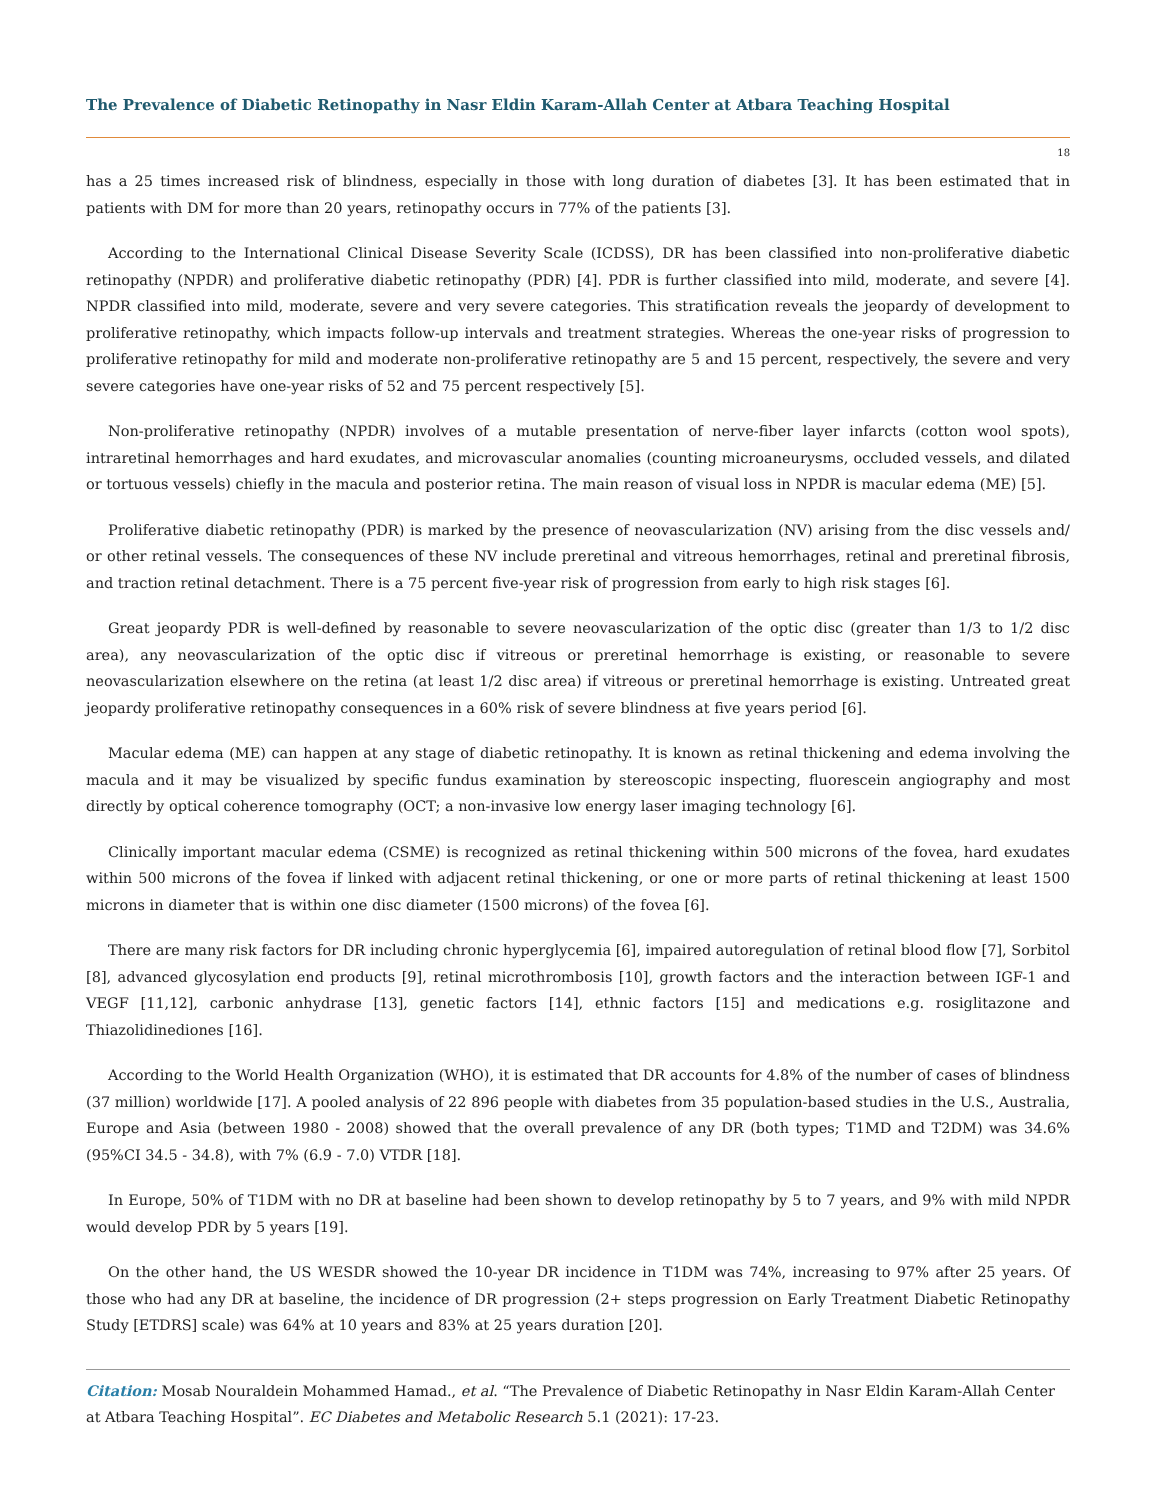The Prevalence of Diabetic Retinopathy in Nasr Eldin Karam-Allah Center at Atbara Teaching Hospital
18
has a 25 times increased risk of blindness, especially in those with long duration of diabetes [3]. It has been estimated that in patients with DM for more than 20 years, retinopathy occurs in 77% of the patients [3].
According to the International Clinical Disease Severity Scale (ICDSS), DR has been classified into non-proliferative diabetic retinopathy (NPDR) and proliferative diabetic retinopathy (PDR) [4]. PDR is further classified into mild, moderate, and severe [4]. NPDR classified into mild, moderate, severe and very severe categories. This stratification reveals the jeopardy of development to proliferative retinopathy, which impacts follow-up intervals and treatment strategies. Whereas the one-year risks of progression to proliferative retinopathy for mild and moderate non-proliferative retinopathy are 5 and 15 percent, respectively, the severe and very severe categories have one-year risks of 52 and 75 percent respectively [5].
Non-proliferative retinopathy (NPDR) involves of a mutable presentation of nerve-fiber layer infarcts (cotton wool spots), intraretinal hemorrhages and hard exudates, and microvascular anomalies (counting microaneurysms, occluded vessels, and dilated or tortuous vessels) chiefly in the macula and posterior retina. The main reason of visual loss in NPDR is macular edema (ME) [5].
Proliferative diabetic retinopathy (PDR) is marked by the presence of neovascularization (NV) arising from the disc vessels and/ or other retinal vessels. The consequences of these NV include preretinal and vitreous hemorrhages, retinal and preretinal fibrosis, and traction retinal detachment. There is a 75 percent five-year risk of progression from early to high risk stages [6].
Great jeopardy PDR is well-defined by reasonable to severe neovascularization of the optic disc (greater than 1/3 to 1/2 disc area), any neovascularization of the optic disc if vitreous or preretinal hemorrhage is existing, or reasonable to severe neovascularization elsewhere on the retina (at least 1/2 disc area) if vitreous or preretinal hemorrhage is existing. Untreated great jeopardy proliferative retinopathy consequences in a 60% risk of severe blindness at five years period [6].
Macular edema (ME) can happen at any stage of diabetic retinopathy. It is known as retinal thickening and edema involving the macula and it may be visualized by specific fundus examination by stereoscopic inspecting, fluorescein angiography and most directly by optical coherence tomography (OCT; a non-invasive low energy laser imaging technology [6].
Clinically important macular edema (CSME) is recognized as retinal thickening within 500 microns of the fovea, hard exudates within 500 microns of the fovea if linked with adjacent retinal thickening, or one or more parts of retinal thickening at least 1500 microns in diameter that is within one disc diameter (1500 microns) of the fovea [6].
There are many risk factors for DR including chronic hyperglycemia [6], impaired autoregulation of retinal blood flow [7], Sorbitol [8], advanced glycosylation end products [9], retinal microthrombosis [10], growth factors and the interaction between IGF-1 and VEGF [11,12], carbonic anhydrase [13], genetic factors [14], ethnic factors [15] and medications e.g. rosiglitazone and Thiazolidinediones [16].
According to the World Health Organization (WHO), it is estimated that DR accounts for 4.8% of the number of cases of blindness (37 million) worldwide [17]. A pooled analysis of 22 896 people with diabetes from 35 population-based studies in the U.S., Australia, Europe and Asia (between 1980 - 2008) showed that the overall prevalence of any DR (both types; T1MD and T2DM) was 34.6% (95%CI 34.5 - 34.8), with 7% (6.9 - 7.0) VTDR [18].
In Europe, 50% of T1DM with no DR at baseline had been shown to develop retinopathy by 5 to 7 years, and 9% with mild NPDR would develop PDR by 5 years [19].
On the other hand, the US WESDR showed the 10-year DR incidence in T1DM was 74%, increasing to 97% after 25 years. Of those who had any DR at baseline, the incidence of DR progression (2+ steps progression on Early Treatment Diabetic Retinopathy Study [ETDRS] scale) was 64% at 10 years and 83% at 25 years duration [20].
Citation: Mosab Nouraldein Mohammed Hamad., et al. “The Prevalence of Diabetic Retinopathy in Nasr Eldin Karam-Allah Center at Atbara Teaching Hospital”. EC Diabetes and Metabolic Research 5.1 (2021): 17-23.